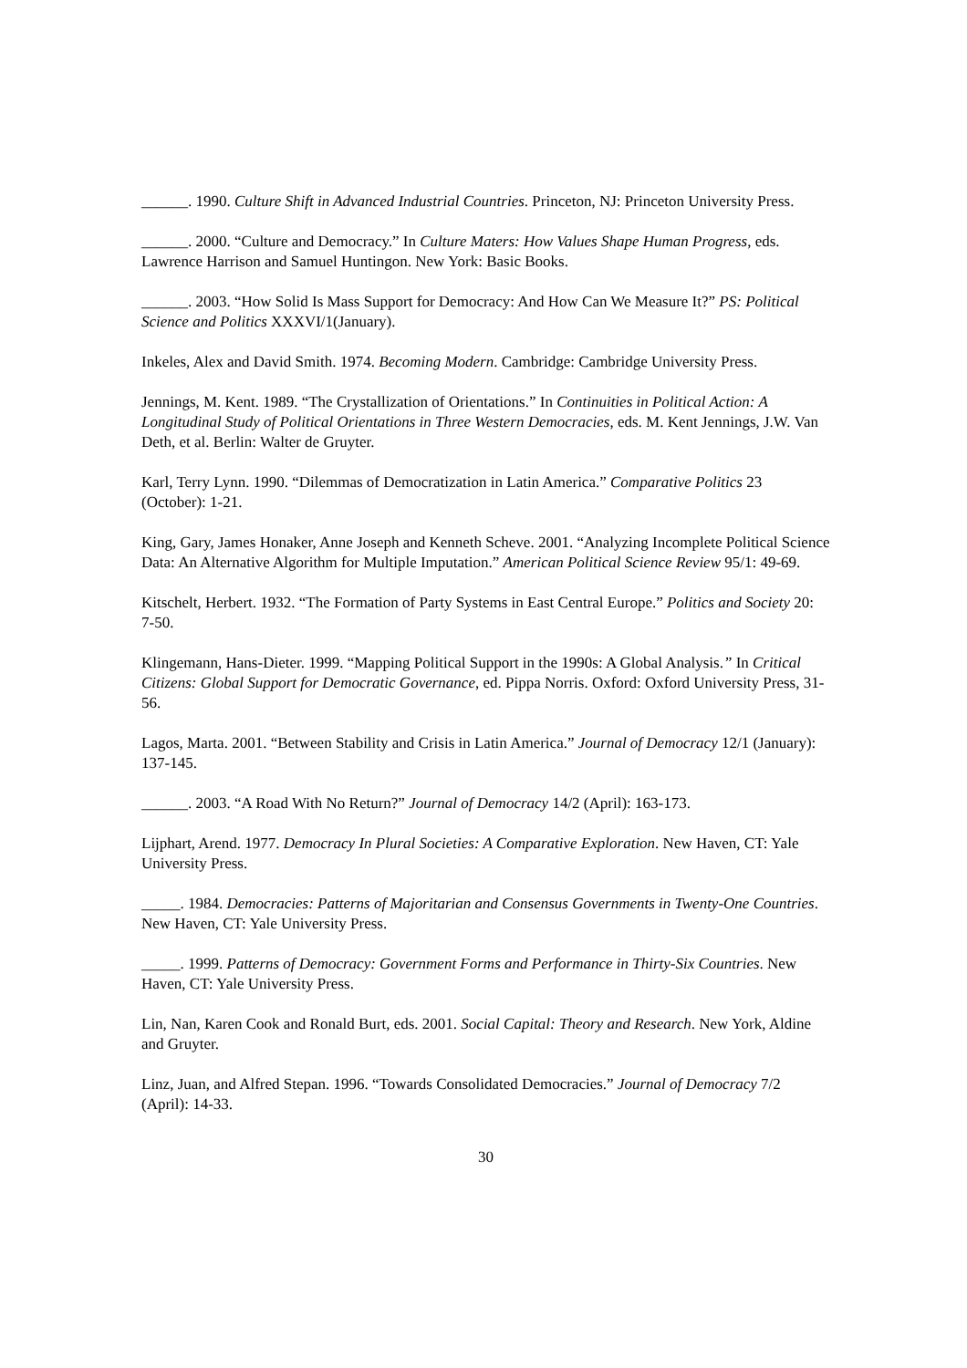______. 1990. Culture Shift in Advanced Industrial Countries. Princeton, NJ: Princeton University Press.
______. 2000. “Culture and Democracy.” In Culture Maters: How Values Shape Human Progress, eds. Lawrence Harrison and Samuel Huntingon. New York: Basic Books.
______. 2003. “How Solid Is Mass Support for Democracy: And How Can We Measure It?” PS: Political Science and Politics XXXVI/1(January).
Inkeles, Alex and David Smith. 1974. Becoming Modern. Cambridge: Cambridge University Press.
Jennings, M. Kent. 1989. “The Crystallization of Orientations.” In Continuities in Political Action: A Longitudinal Study of Political Orientations in Three Western Democracies, eds. M. Kent Jennings, J.W. Van Deth, et al. Berlin: Walter de Gruyter.
Karl, Terry Lynn. 1990. “Dilemmas of Democratization in Latin America.” Comparative Politics 23 (October): 1-21.
King, Gary, James Honaker, Anne Joseph and Kenneth Scheve. 2001. “Analyzing Incomplete Political Science Data: An Alternative Algorithm for Multiple Imputation.” American Political Science Review 95/1: 49-69.
Kitschelt, Herbert. 1932. “The Formation of Party Systems in East Central Europe.” Politics and Society 20: 7-50.
Klingemann, Hans-Dieter. 1999. “Mapping Political Support in the 1990s: A Global Analysis.” In Critical Citizens: Global Support for Democratic Governance, ed. Pippa Norris. Oxford: Oxford University Press, 31-56.
Lagos, Marta. 2001. “Between Stability and Crisis in Latin America.” Journal of Democracy 12/1 (January): 137-145.
______. 2003. “A Road With No Return?” Journal of Democracy 14/2 (April): 163-173.
Lijphart, Arend. 1977. Democracy In Plural Societies: A Comparative Exploration. New Haven, CT: Yale University Press.
_____. 1984. Democracies: Patterns of Majoritarian and Consensus Governments in Twenty-One Countries. New Haven, CT: Yale University Press.
_____. 1999. Patterns of Democracy: Government Forms and Performance in Thirty-Six Countries. New Haven, CT: Yale University Press.
Lin, Nan, Karen Cook and Ronald Burt, eds. 2001. Social Capital: Theory and Research. New York, Aldine and Gruyter.
Linz, Juan, and Alfred Stepan. 1996. “Towards Consolidated Democracies.” Journal of Democracy 7/2 (April): 14-33.
30